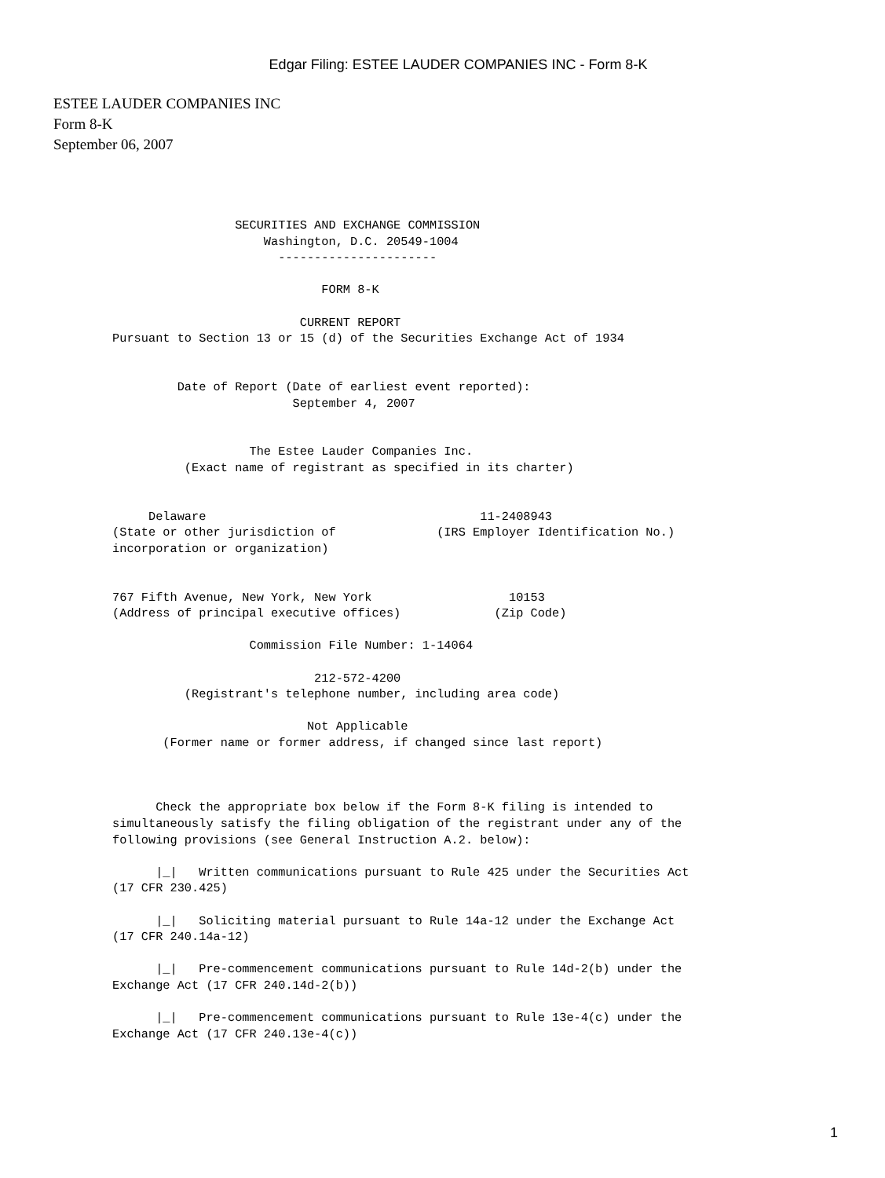Edgar Filing: ESTEE LAUDER COMPANIES INC - Form 8-K
ESTEE LAUDER COMPANIES INC
Form 8-K
September 06, 2007
                       SECURITIES AND EXCHANGE COMMISSION
                           Washington, D.C. 20549-1004
                             ----------------------

                                   FORM 8-K

                                CURRENT REPORT
      Pursuant to Section 13 or 15 (d) of the Securities Exchange Act of 1934


               Date of Report (Date of earliest event reported):
                               September 4, 2007


                         The Estee Lauder Companies Inc.
                (Exact name of registrant as specified in its charter)


           Delaware                                      11-2408943
      (State or other jurisdiction of              (IRS Employer Identification No.)
      incorporation or organization)


      767 Fifth Avenue, New York, New York                   10153
      (Address of principal executive offices)             (Zip Code)

                         Commission File Number: 1-14064

                                  212-572-4200
                (Registrant's telephone number, including area code)

                                 Not Applicable
             (Former name or former address, if changed since last report)



            Check the appropriate box below if the Form 8-K filing is intended to
      simultaneously satisfy the filing obligation of the registrant under any of the
      following provisions (see General Instruction A.2. below):

            |_|   Written communications pursuant to Rule 425 under the Securities Act
      (17 CFR 230.425)

            |_|   Soliciting material pursuant to Rule 14a-12 under the Exchange Act
      (17 CFR 240.14a-12)

            |_|   Pre-commencement communications pursuant to Rule 14d-2(b) under the
      Exchange Act (17 CFR 240.14d-2(b))

            |_|   Pre-commencement communications pursuant to Rule 13e-4(c) under the
      Exchange Act (17 CFR 240.13e-4(c))
1